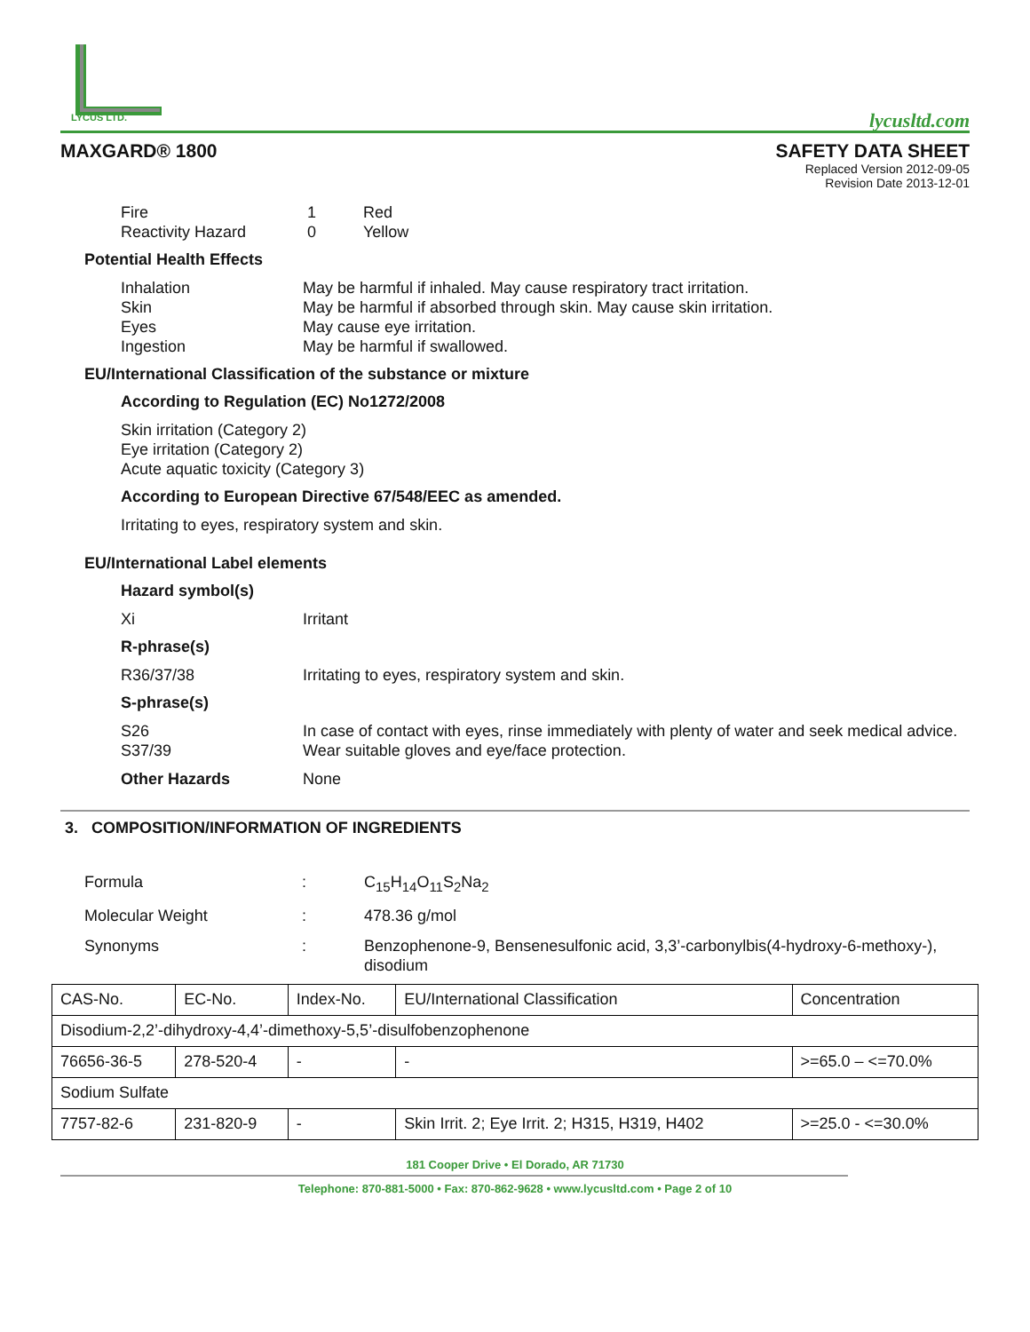LYCUS LTD.
lycusltd.com
MAXGARD® 1800 SAFETY DATA SHEET
Replaced Version 2012-09-05
Revision Date 2013-12-01
Fire 1 Red
Reactivity Hazard 0 Yellow
Potential Health Effects
Inhalation May be harmful if inhaled. May cause respiratory tract irritation.
Skin May be harmful if absorbed through skin. May cause skin irritation.
Eyes May cause eye irritation.
Ingestion May be harmful if swallowed.
EU/International Classification of the substance or mixture
According to Regulation (EC) No1272/2008
Skin irritation (Category 2)
Eye irritation (Category 2)
Acute aquatic toxicity (Category 3)
According to European Directive 67/548/EEC as amended.
Irritating to eyes, respiratory system and skin.
EU/International Label elements
Hazard symbol(s)
Xi Irritant
R-phrase(s)
R36/37/38 Irritating to eyes, respiratory system and skin.
S-phrase(s)
S26 In case of contact with eyes, rinse immediately with plenty of water and seek medical advice.
S37/39 Wear suitable gloves and eye/face protection.
Other Hazards None
3. COMPOSITION/INFORMATION OF INGREDIENTS
Formula: C<sub>15</sub>H<sub>14</sub>O<sub>11</sub>S<sub>2</sub>Na<sub>2</sub>
Molecular Weight: 478.36 g/mol
Synonyms: Benzophenone-9, Bensenesulfonic acid, 3,3’-carbonylbis(4-hydroxy-6-methoxy-), disodium
| CAS-No. | EC-No. | Index-No. | EU/International Classification | Concentration |
| Disodium-2,2’-dihydroxy-4,4’-dimethoxy-5,5’-disulfobenzophenone | | | | |
| 76656-36-5 | 278-520-4 | - | - | >=65.0 – <=70.0% |
| Sodium Sulfate | | | | |
| 7757-82-6 | 231-820-9 | - | Skin Irrit. 2; Eye Irrit. 2; H315, H319, H402 | >=25.0 - <=30.0% |
181 Cooper Drive • El Dorado, AR 71730
Telephone: 870-881-5000 • Fax: 870-862-9628 • www.lycusltd.com • Page 2 of 10